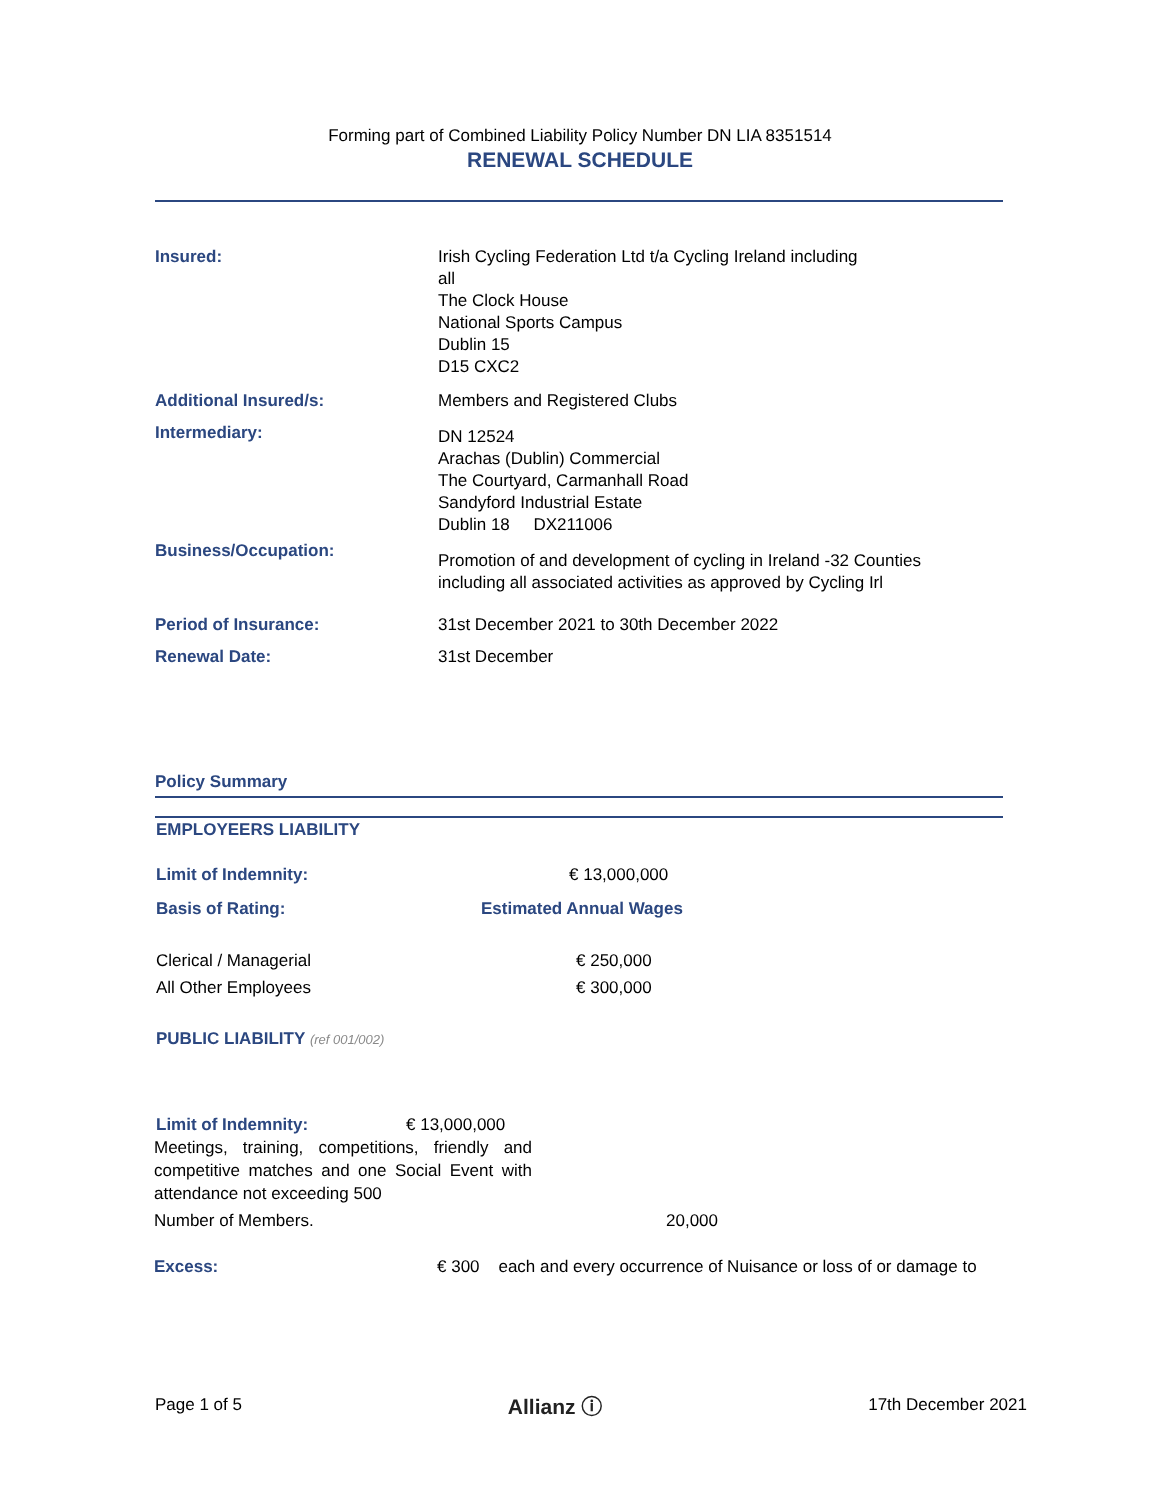Forming part of Combined Liability Policy Number DN LIA 8351514
RENEWAL SCHEDULE
| Insured: | Irish Cycling Federation Ltd t/a Cycling Ireland including all The Clock House National Sports Campus Dublin 15 D15 CXC2 |
| Additional Insured/s: | Members and Registered Clubs |
| Intermediary: | DN 12524 Arachas (Dublin) Commercial The Courtyard, Carmanhall Road Sandyford Industrial Estate Dublin 18 DX211006 |
| Business/Occupation: | Promotion of and development of cycling in Ireland -32 Counties including all associated activities as approved by Cycling Irl |
| Period of Insurance: | 31st December 2021 to 30th December 2022 |
| Renewal Date: | 31st December |
Policy Summary
EMPLOYEERS LIABILITY
| Limit of Indemnity: | € 13,000,000 |
| Basis of Rating: | Estimated Annual Wages |
| Clerical / Managerial | € 250,000 |
| All Other Employees | € 300,000 |
PUBLIC LIABILITY (ref 001/002)
Limit of Indemnity: € 13,000,000
Meetings, training, competitions, friendly and competitive matches and one Social Event with attendance not exceeding 500
Number of Members. 20,000
Excess: € 300 each and every occurrence of Nuisance or loss of or damage to
Page 1 of 5 Allianz ⓘ 17th December 2021